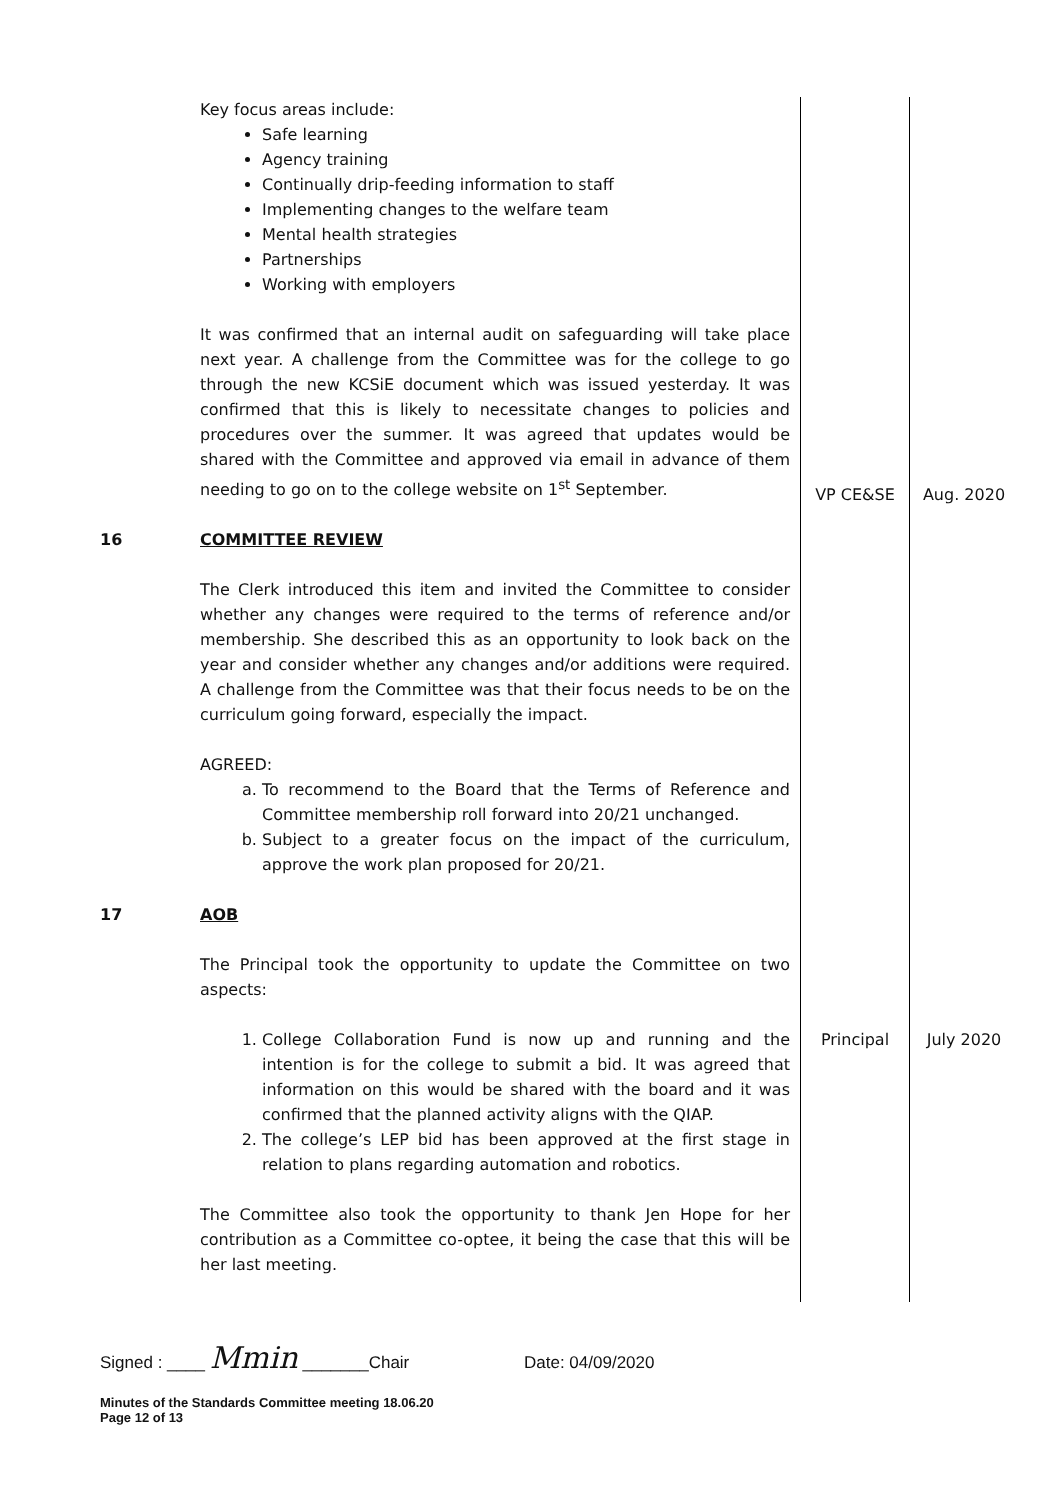| | Key focus areas include: Safe learning Agency training Continually drip-feeding information to staff Implementing changes to the welfare team Mental health strategies Partnerships Working with employers It was confirmed that an internal audit on safeguarding will take place next year. A challenge from the Committee was for the college to go through the new KCSiE document which was issued yesterday. It was confirmed that this is likely to necessitate changes to policies and procedures over the summer. It was agreed that updates would be shared with the Committee and approved via email in advance of them needing to go on to the college website on 1<sup>st</sup> September. | VP CE&SE | Aug. 2020 |
| 16 | COMMITTEE REVIEW The Clerk introduced this item and invited the Committee to consider whether any changes were required to the terms of reference and/or membership. She described this as an opportunity to look back on the year and consider whether any changes and/or additions were required. A challenge from the Committee was that their focus needs to be on the curriculum going forward, especially the impact. AGREED: a. To recommend to the Board that the Terms of Reference and Committee membership roll forward into 20/21 unchanged. b. Subject to a greater focus on the impact of the curriculum, approve the work plan proposed for 20/21. | | |
| 17 | AOB The Principal took the opportunity to update the Committee on two aspects: 1. College Collaboration Fund is now up and running and the intention is for the college to submit a bid. It was agreed that information on this would be shared with the board and it was confirmed that the planned activity aligns with the QIAP. 2. The college’s LEP bid has been approved at the first stage in relation to plans regarding automation and robotics. The Committee also took the opportunity to thank Jen Hope for her contribution as a Committee co-optee, it being the case that this will be her last meeting. | Principal | July 2020 |
Signed : ____ Mmin _______Chair Date: 04/09/2020
Minutes of the Standards Committee meeting 18.06.20
Page 12 of 13